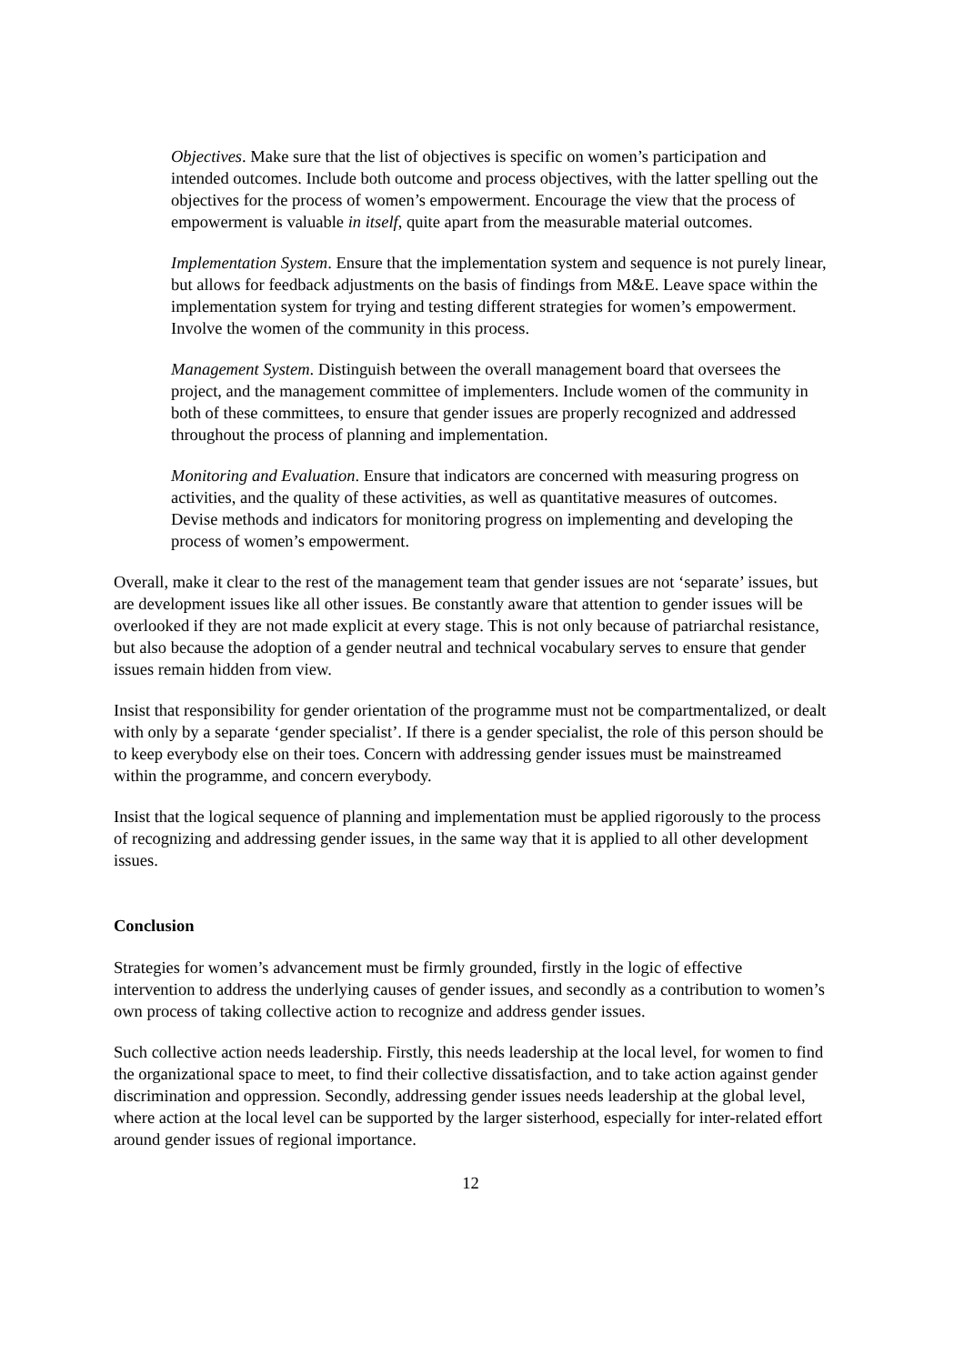Objectives. Make sure that the list of objectives is specific on women’s participation and intended outcomes. Include both outcome and process objectives, with the latter spelling out the objectives for the process of women’s empowerment. Encourage the view that the process of empowerment is valuable in itself, quite apart from the measurable material outcomes.
Implementation System. Ensure that the implementation system and sequence is not purely linear, but allows for feedback adjustments on the basis of findings from M&E. Leave space within the implementation system for trying and testing different strategies for women’s empowerment. Involve the women of the community in this process.
Management System. Distinguish between the overall management board that oversees the project, and the management committee of implementers. Include women of the community in both of these committees, to ensure that gender issues are properly recognized and addressed throughout the process of planning and implementation.
Monitoring and Evaluation. Ensure that indicators are concerned with measuring progress on activities, and the quality of these activities, as well as quantitative measures of outcomes. Devise methods and indicators for monitoring progress on implementing and developing the process of women’s empowerment.
Overall, make it clear to the rest of the management team that gender issues are not ‘separate’ issues, but are development issues like all other issues. Be constantly aware that attention to gender issues will be overlooked if they are not made explicit at every stage. This is not only because of patriarchal resistance, but also because the adoption of a gender neutral and technical vocabulary serves to ensure that gender issues remain hidden from view.
Insist that responsibility for gender orientation of the programme must not be compartmentalized, or dealt with only by a separate ‘gender specialist’. If there is a gender specialist, the role of this person should be to keep everybody else on their toes. Concern with addressing gender issues must be mainstreamed within the programme, and concern everybody.
Insist that the logical sequence of planning and implementation must be applied rigorously to the process of recognizing and addressing gender issues, in the same way that it is applied to all other development issues.
Conclusion
Strategies for women’s advancement must be firmly grounded, firstly in the logic of effective intervention to address the underlying causes of gender issues, and secondly as a contribution to women’s own process of taking collective action to recognize and address gender issues.
Such collective action needs leadership. Firstly, this needs leadership at the local level, for women to find the organizational space to meet, to find their collective dissatisfaction, and to take action against gender discrimination and oppression. Secondly, addressing gender issues needs leadership at the global level, where action at the local level can be supported by the larger sisterhood, especially for inter-related effort around gender issues of regional importance.
12